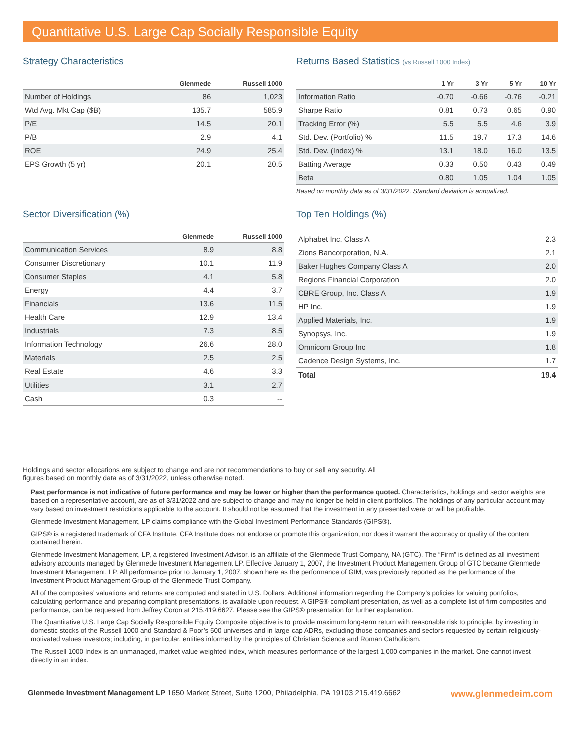Quantitative U.S. Large Cap Socially Responsible Equity
Strategy Characteristics
| | Glenmede | Russell 1000 |
| --- | --- | --- |
| Number of Holdings | 86 | 1,023 |
| Wtd Avg. Mkt Cap ($B) | 135.7 | 585.9 |
| P/E | 14.5 | 20.1 |
| P/B | 2.9 | 4.1 |
| ROE | 24.9 | 25.4 |
| EPS Growth (5 yr) | 20.1 | 20.5 |
Returns Based Statistics (vs Russell 1000 Index)
| | 1 Yr | 3 Yr | 5 Yr | 10 Yr |
| --- | --- | --- | --- | --- |
| Information Ratio | -0.70 | -0.66 | -0.76 | -0.21 |
| Sharpe Ratio | 0.81 | 0.73 | 0.65 | 0.90 |
| Tracking Error (%) | 5.5 | 5.5 | 4.6 | 3.9 |
| Std. Dev. (Portfolio) % | 11.5 | 19.7 | 17.3 | 14.6 |
| Std. Dev. (Index) % | 13.1 | 18.0 | 16.0 | 13.5 |
| Batting Average | 0.33 | 0.50 | 0.43 | 0.49 |
| Beta | 0.80 | 1.05 | 1.04 | 1.05 |
Based on monthly data as of 3/31/2022. Standard deviation is annualized.
Sector Diversification (%)
| | Glenmede | Russell 1000 |
| --- | --- | --- |
| Communication Services | 8.9 | 8.8 |
| Consumer Discretionary | 10.1 | 11.9 |
| Consumer Staples | 4.1 | 5.8 |
| Energy | 4.4 | 3.7 |
| Financials | 13.6 | 11.5 |
| Health Care | 12.9 | 13.4 |
| Industrials | 7.3 | 8.5 |
| Information Technology | 26.6 | 28.0 |
| Materials | 2.5 | 2.5 |
| Real Estate | 4.6 | 3.3 |
| Utilities | 3.1 | 2.7 |
| Cash | 0.3 | -- |
Top Ten Holdings (%)
| Alphabet Inc. Class A | 2.3 |
| Zions Bancorporation, N.A. | 2.1 |
| Baker Hughes Company Class A | 2.0 |
| Regions Financial Corporation | 2.0 |
| CBRE Group, Inc. Class A | 1.9 |
| HP Inc. | 1.9 |
| Applied Materials, Inc. | 1.9 |
| Synopsys, Inc. | 1.9 |
| Omnicom Group Inc | 1.8 |
| Cadence Design Systems, Inc. | 1.7 |
| Total | 19.4 |
Holdings and sector allocations are subject to change and are not recommendations to buy or sell any security. All
figures based on monthly data as of 3/31/2022, unless otherwise noted.
Past performance is not indicative of future performance and may be lower or higher than the performance quoted. Characteristics, holdings and sector weights are based on a representative account, are as of 3/31/2022 and are subject to change and may no longer be held in client portfolios. The holdings of any particular account may vary based on investment restrictions applicable to the account. It should not be assumed that the investment in any presented were or will be profitable.
Glenmede Investment Management, LP claims compliance with the Global Investment Performance Standards (GIPS®).
GIPS® is a registered trademark of CFA Institute. CFA Institute does not endorse or promote this organization, nor does it warrant the accuracy or quality of the content contained herein.
Glenmede Investment Management, LP, a registered Investment Advisor, is an affiliate of the Glenmede Trust Company, NA (GTC). The “Firm” is defined as all investment advisory accounts managed by Glenmede Investment Management LP. Effective January 1, 2007, the Investment Product Management Group of GTC became Glenmede Investment Management, LP. All performance prior to January 1, 2007, shown here as the performance of GIM, was previously reported as the performance of the Investment Product Management Group of the Glenmede Trust Company.
All of the composites’ valuations and returns are computed and stated in U.S. Dollars. Additional information regarding the Company’s policies for valuing portfolios, calculating performance and preparing compliant presentations, is available upon request. A GIPS® compliant presentation, as well as a complete list of firm composites and performance, can be requested from Jeffrey Coron at 215.419.6627. Please see the GIPS® presentation for further explanation.
The Quantitative U.S. Large Cap Socially Responsible Equity Composite objective is to provide maximum long-term return with reasonable risk to principle, by investing in domestic stocks of the Russell 1000 and Standard & Poor’s 500 universes and in large cap ADRs, excluding those companies and sectors requested by certain religiously-motivated values investors; including, in particular, entities informed by the principles of Christian Science and Roman Catholicism.
The Russell 1000 Index is an unmanaged, market value weighted index, which measures performance of the largest 1,000 companies in the market. One cannot invest directly in an index.
Glenmede Investment Management LP 1650 Market Street, Suite 1200, Philadelphia, PA 19103 215.419.6662 www.glenmedeim.com